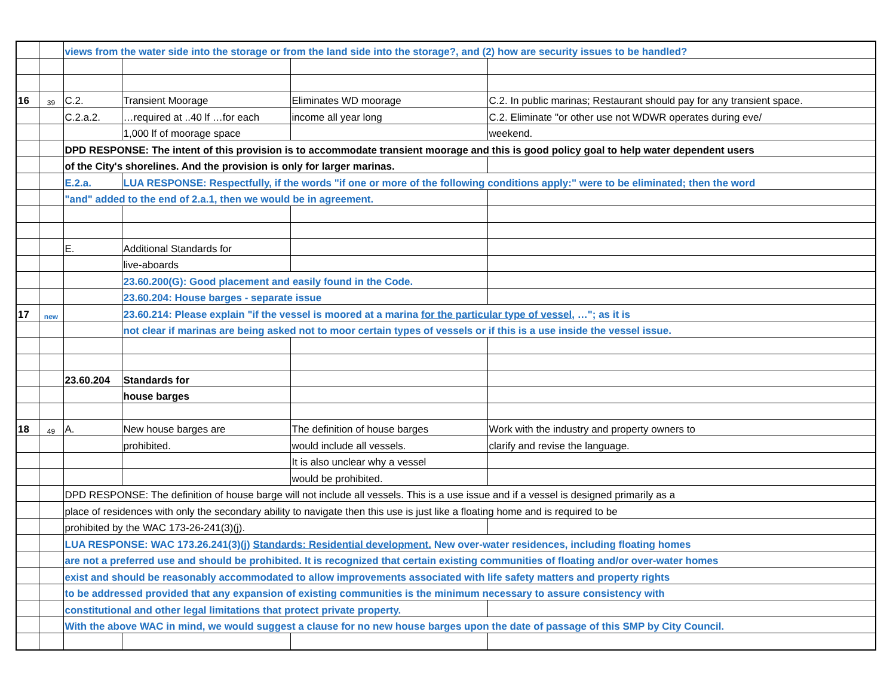| | | views from the water side into the storage or from the land side into the storage?, and (2) how are security issues to be handled? | | | |
| 16 | 39 | C.2. | Transient Moorage | Eliminates WD moorage | C.2. In public marinas; Restaurant should pay for any transient space. |
| | | C.2.a.2. | …required at ..40 lf …for each | income all year long | C.2. Eliminate "or other use not WDWR operates during eve/ |
| | | | 1,000 lf of moorage space | | weekend. |
| | | DPD RESPONSE: The intent of this provision is to accommodate transient moorage and this is good policy goal to help water dependent users | | | |
| | | of the City's shorelines. And the provision is only for larger marinas. | | | |
| | | E.2.a. | LUA RESPONSE: Respectfully, if the words "if one or more of the following conditions apply:" were to be eliminated; then the word | | |
| | | "and" added to the end of 2.a.1, then we would be in agreement. | | | |
| | | E. | Additional Standards for | | |
| | | | live-aboards | | |
| | | | 23.60.200(G): Good placement and easily found in the Code. | | |
| | | | 23.60.204: House barges - separate issue | | |
| 17 | new | | 23.60.214: Please explain "if the vessel is moored at a marina for the particular type of vessel , …"; as it is | | |
| | | | not clear if marinas are being asked not to moor certain types of vessels or if this is a use inside the vessel issue. | | |
| | | 23.60.204 | Standards for | | |
| | | | house barges | | |
| 18 | 49 | A. | New house barges are | The definition of house barges | Work with the industry and property owners to |
| | | | prohibited. | would include all vessels. | clarify and revise the language. |
| | | | | It is also unclear why a vessel | |
| | | | | would be prohibited. | |
| | | DPD RESPONSE: The definition of house barge will not include all vessels. This is a use issue and if a vessel is designed primarily as a | | | |
| | | place of residences with only the secondary ability to navigate then this use is just like a floating home and is required to be | | | |
| | | prohibited by the WAC 173-26-241(3)(j). | | | |
| | | LUA RESPONSE: WAC 173.26.241(3)(j) Standards: Residential development. New over-water residences, including floating homes | | | |
| | | are not a preferred use and should be prohibited. It is recognized that certain existing communities of floating and/or over-water homes | | | |
| | | exist and should be reasonably accommodated to allow improvements associated with life safety matters and property rights | | | |
| | | to be addressed provided that any expansion of existing communities is the minimum necessary to assure consistency with | | | |
| | | constitutional and other legal limitations that protect private property. | | | |
| | | With the above WAC in mind, we would suggest a clause for no new house barges upon the date of passage of this SMP by City Council. | | | |